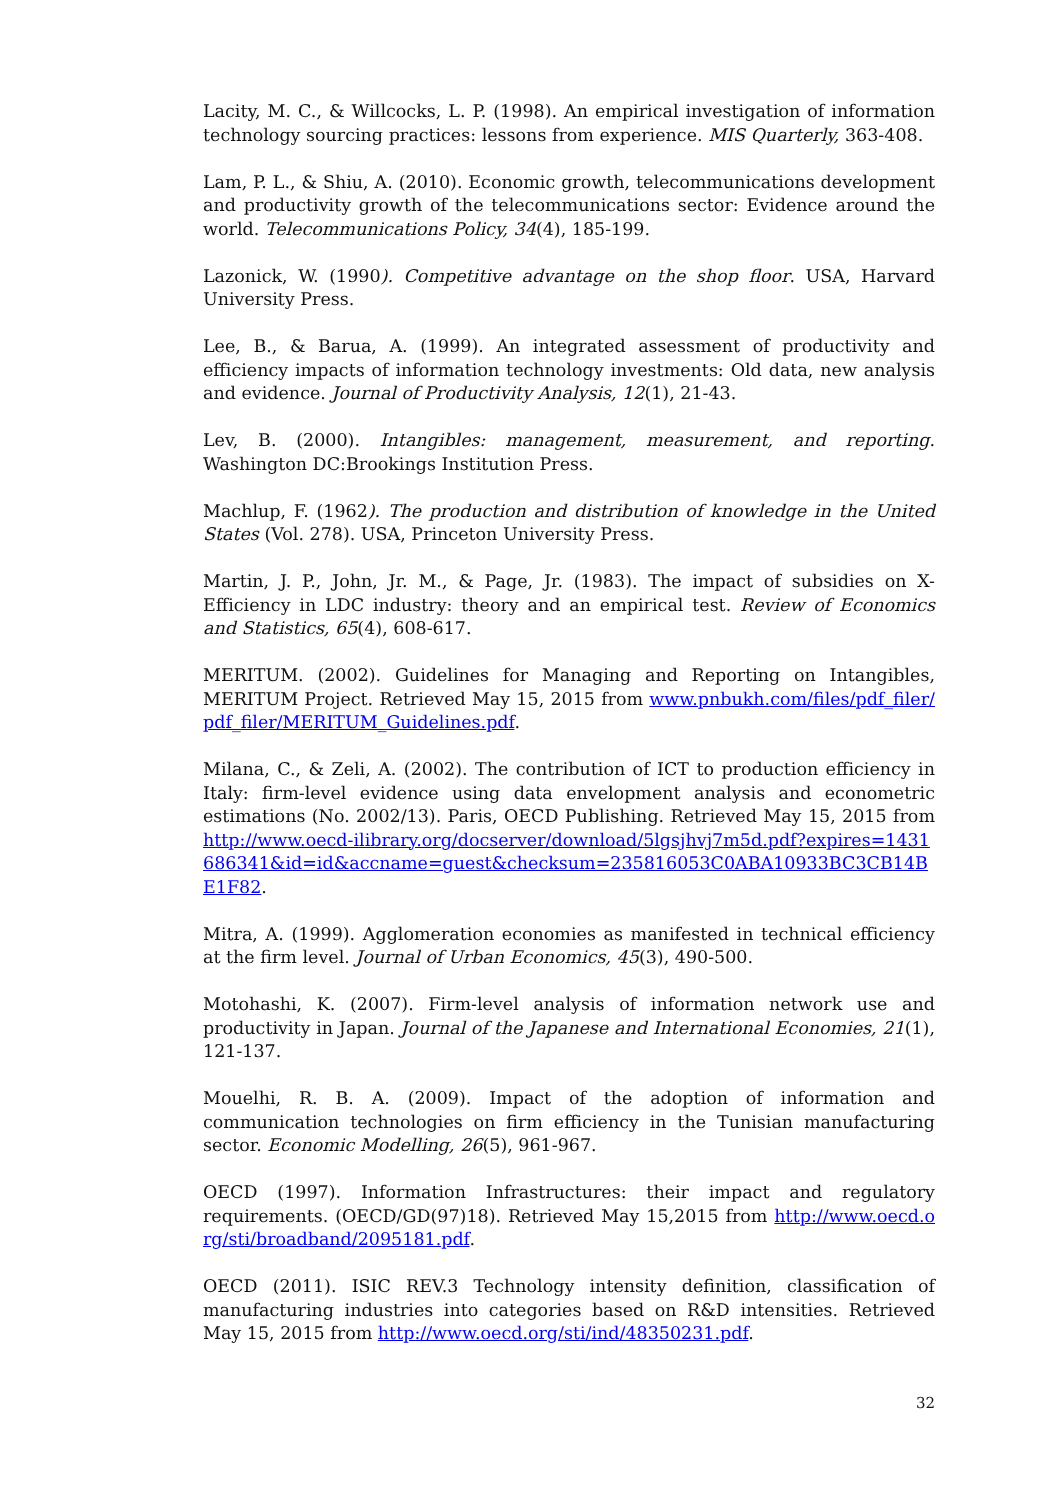Lacity, M. C., & Willcocks, L. P. (1998). An empirical investigation of information technology sourcing practices: lessons from experience. MIS Quarterly, 363-408.
Lam, P. L., & Shiu, A. (2010). Economic growth, telecommunications development and productivity growth of the telecommunications sector: Evidence around the world. Telecommunications Policy, 34(4), 185-199.
Lazonick, W. (1990). Competitive advantage on the shop floor. USA, Harvard University Press.
Lee, B., & Barua, A. (1999). An integrated assessment of productivity and efficiency impacts of information technology investments: Old data, new analysis and evidence. Journal of Productivity Analysis, 12(1), 21-43.
Lev, B. (2000). Intangibles: management, measurement, and reporting. Washington DC:Brookings Institution Press.
Machlup, F. (1962). The production and distribution of knowledge in the United States (Vol. 278). USA, Princeton University Press.
Martin, J. P., John, Jr. M., & Page, Jr. (1983). The impact of subsidies on X-Efficiency in LDC industry: theory and an empirical test. Review of Economics and Statistics, 65(4), 608-617.
MERITUM. (2002). Guidelines for Managing and Reporting on Intangibles, MERITUM Project. Retrieved May 15, 2015 from www.pnbukh.com/files/pdf_filer/pdf_filer/MERITUM_Guidelines.pdf.
Milana, C., & Zeli, A. (2002). The contribution of ICT to production efficiency in Italy: firm-level evidence using data envelopment analysis and econometric estimations (No. 2002/13). Paris, OECD Publishing. Retrieved May 15, 2015 from http://www.oecd-ilibrary.org/docserver/download/5lgsjhvj7m5d.pdf?expires=1431686341&id=id&accname=guest&checksum=235816053C0ABA10933BC3CB14BE1F82.
Mitra, A. (1999). Agglomeration economies as manifested in technical efficiency at the firm level. Journal of Urban Economics, 45(3), 490-500.
Motohashi, K. (2007). Firm-level analysis of information network use and productivity in Japan. Journal of the Japanese and International Economies, 21(1), 121-137.
Mouelhi, R. B. A. (2009). Impact of the adoption of information and communication technologies on firm efficiency in the Tunisian manufacturing sector. Economic Modelling, 26(5), 961-967.
OECD (1997). Information Infrastructures: their impact and regulatory requirements. (OECD/GD(97)18). Retrieved May 15,2015 from http://www.oecd.org/sti/broadband/2095181.pdf.
OECD (2011). ISIC REV.3 Technology intensity definition, classification of manufacturing industries into categories based on R&D intensities. Retrieved May 15, 2015 from http://www.oecd.org/sti/ind/48350231.pdf.
32